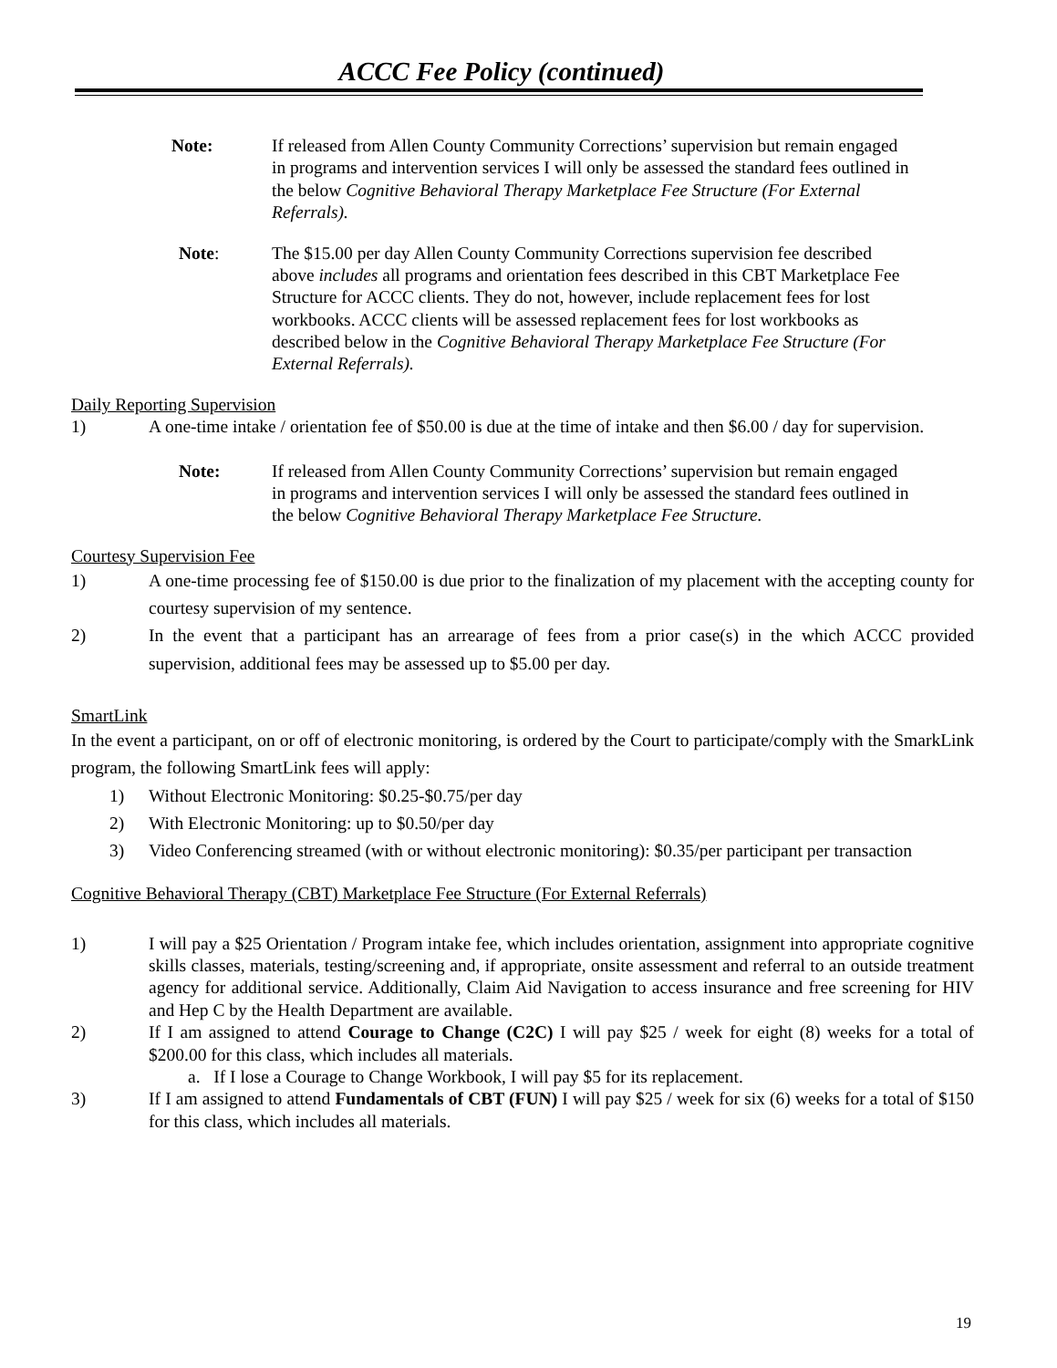ACCC Fee Policy (continued)
Note: If released from Allen County Community Corrections’ supervision but remain engaged in programs and intervention services I will only be assessed the standard fees outlined in the below Cognitive Behavioral Therapy Marketplace Fee Structure (For External Referrals).
Note: The $15.00 per day Allen County Community Corrections supervision fee described above includes all programs and orientation fees described in this CBT Marketplace Fee Structure for ACCC clients. They do not, however, include replacement fees for lost workbooks. ACCC clients will be assessed replacement fees for lost workbooks as described below in the Cognitive Behavioral Therapy Marketplace Fee Structure (For External Referrals).
Daily Reporting Supervision
1) A one-time intake / orientation fee of $50.00 is due at the time of intake and then $6.00 / day for supervision.
Note: If released from Allen County Community Corrections’ supervision but remain engaged in programs and intervention services I will only be assessed the standard fees outlined in the below Cognitive Behavioral Therapy Marketplace Fee Structure.
Courtesy Supervision Fee
1) A one-time processing fee of $150.00 is due prior to the finalization of my placement with the accepting county for courtesy supervision of my sentence.
2) In the event that a participant has an arrearage of fees from a prior case(s) in the which ACCC provided supervision, additional fees may be assessed up to $5.00 per day.
SmartLink
In the event a participant, on or off of electronic monitoring, is ordered by the Court to participate/comply with the SmarkLink program, the following SmartLink fees will apply:
1) Without Electronic Monitoring: $0.25-$0.75/per day
2) With Electronic Monitoring: up to $0.50/per day
3) Video Conferencing streamed (with or without electronic monitoring): $0.35/per participant per transaction
Cognitive Behavioral Therapy (CBT) Marketplace Fee Structure (For External Referrals)
1) I will pay a $25 Orientation / Program intake fee, which includes orientation, assignment into appropriate cognitive skills classes, materials, testing/screening and, if appropriate, onsite assessment and referral to an outside treatment agency for additional service. Additionally, Claim Aid Navigation to access insurance and free screening for HIV and Hep C by the Health Department are available.
2) If I am assigned to attend Courage to Change (C2C) I will pay $25 / week for eight (8) weeks for a total of $200.00 for this class, which includes all materials.
a. If I lose a Courage to Change Workbook, I will pay $5 for its replacement.
3) If I am assigned to attend Fundamentals of CBT (FUN) I will pay $25 / week for six (6) weeks for a total of $150 for this class, which includes all materials.
19